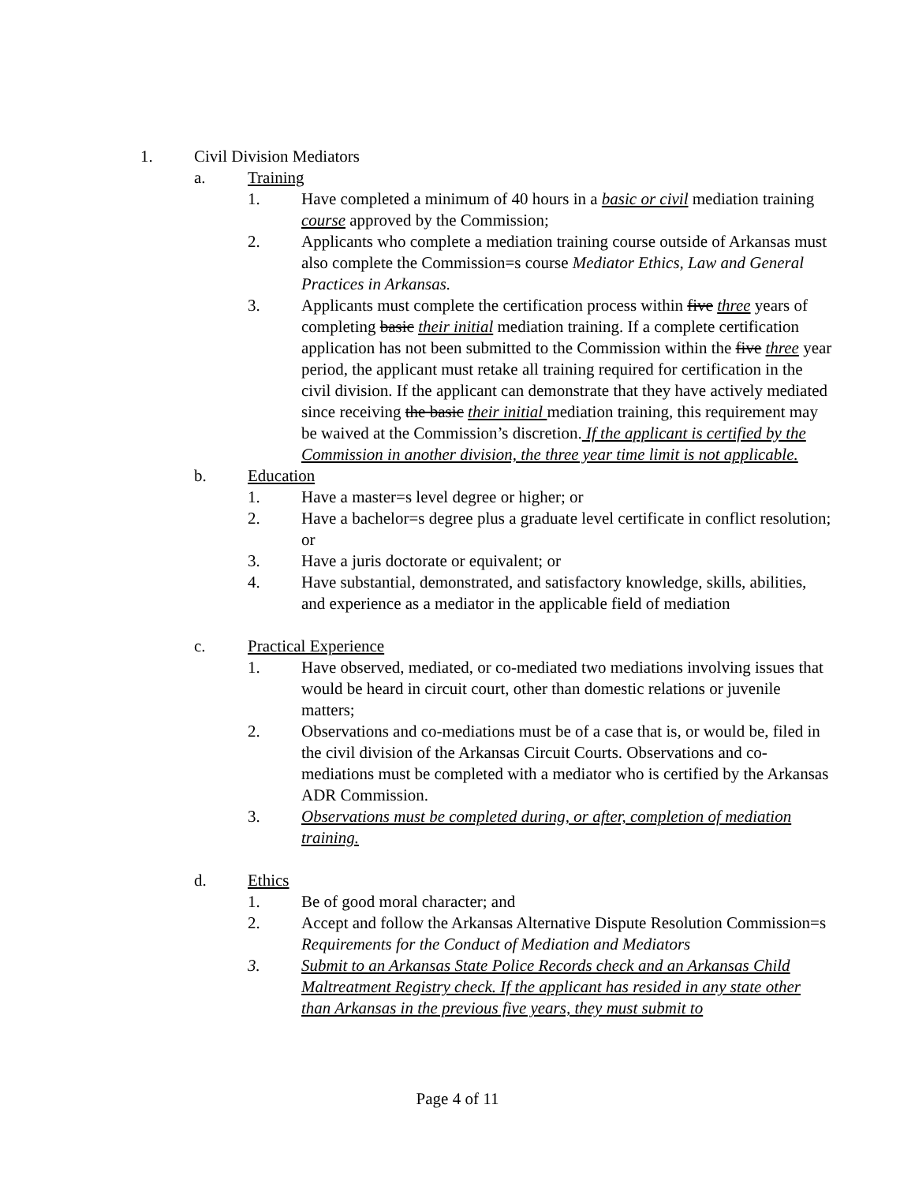1. Civil Division Mediators
a. Training
1. Have completed a minimum of 40 hours in a basic or civil mediation training course approved by the Commission;
2. Applicants who complete a mediation training course outside of Arkansas must also complete the Commission=s course Mediator Ethics, Law and General Practices in Arkansas.
3. Applicants must complete the certification process within five three years of completing basic their initial mediation training. If a complete certification application has not been submitted to the Commission within the five three year period, the applicant must retake all training required for certification in the civil division. If the applicant can demonstrate that they have actively mediated since receiving the basic their initial mediation training, this requirement may be waived at the Commission’s discretion. If the applicant is certified by the Commission in another division, the three year time limit is not applicable.
b. Education
1. Have a master=s level degree or higher; or
2. Have a bachelor=s degree plus a graduate level certificate in conflict resolution; or
3. Have a juris doctorate or equivalent; or
4. Have substantial, demonstrated, and satisfactory knowledge, skills, abilities, and experience as a mediator in the applicable field of mediation
c. Practical Experience
1. Have observed, mediated, or co-mediated two mediations involving issues that would be heard in circuit court, other than domestic relations or juvenile matters;
2. Observations and co-mediations must be of a case that is, or would be, filed in the civil division of the Arkansas Circuit Courts. Observations and co-mediations must be completed with a mediator who is certified by the Arkansas ADR Commission.
3. Observations must be completed during, or after, completion of mediation training.
d. Ethics
1. Be of good moral character; and
2. Accept and follow the Arkansas Alternative Dispute Resolution Commission=s Requirements for the Conduct of Mediation and Mediators
3. Submit to an Arkansas State Police Records check and an Arkansas Child Maltreatment Registry check. If the applicant has resided in any state other than Arkansas in the previous five years, they must submit to
Page 4 of 11